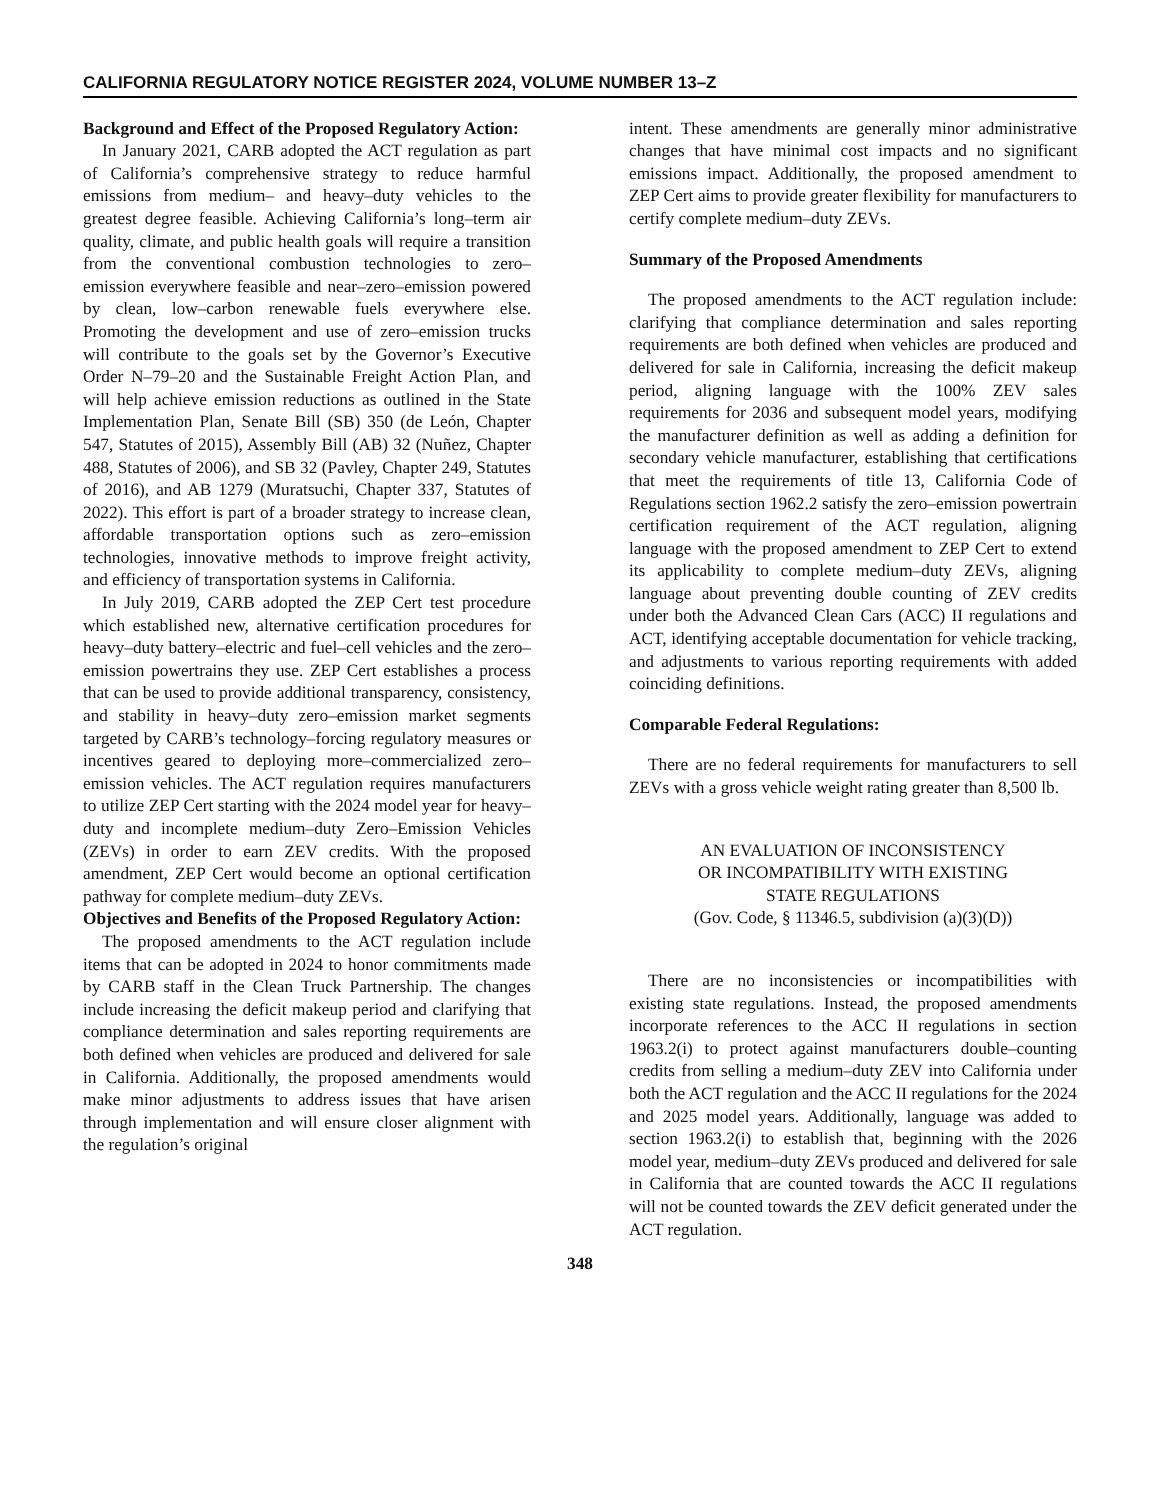CALIFORNIA REGULATORY NOTICE REGISTER 2024, VOLUME NUMBER 13–Z
Background and Effect of the Proposed Regulatory Action:
In January 2021, CARB adopted the ACT regulation as part of California’s comprehensive strategy to reduce harmful emissions from medium– and heavy–duty vehicles to the greatest degree feasible. Achieving California’s long–term air quality, climate, and public health goals will require a transition from the conventional combustion technologies to zero–emission everywhere feasible and near–zero–emission powered by clean, low–carbon renewable fuels everywhere else. Promoting the development and use of zero–emission trucks will contribute to the goals set by the Governor’s Executive Order N–79–20 and the Sustainable Freight Action Plan, and will help achieve emission reductions as outlined in the State Implementation Plan, Senate Bill (SB) 350 (de León, Chapter 547, Statutes of 2015), Assembly Bill (AB) 32 (Nuñez, Chapter 488, Statutes of 2006), and SB 32 (Pavley, Chapter 249, Statutes of 2016), and AB 1279 (Muratsuchi, Chapter 337, Statutes of 2022). This effort is part of a broader strategy to increase clean, affordable transportation options such as zero–emission technologies, innovative methods to improve freight activity, and efficiency of transportation systems in California.
In July 2019, CARB adopted the ZEP Cert test procedure which established new, alternative certification procedures for heavy–duty battery–electric and fuel–cell vehicles and the zero–emission powertrains they use. ZEP Cert establishes a process that can be used to provide additional transparency, consistency, and stability in heavy–duty zero–emission market segments targeted by CARB’s technology–forcing regulatory measures or incentives geared to deploying more–commercialized zero–emission vehicles. The ACT regulation requires manufacturers to utilize ZEP Cert starting with the 2024 model year for heavy–duty and incomplete medium–duty Zero–Emission Vehicles (ZEVs) in order to earn ZEV credits. With the proposed amendment, ZEP Cert would become an optional certification pathway for complete medium–duty ZEVs.
Objectives and Benefits of the Proposed Regulatory Action:
The proposed amendments to the ACT regulation include items that can be adopted in 2024 to honor commitments made by CARB staff in the Clean Truck Partnership. The changes include increasing the deficit makeup period and clarifying that compliance determination and sales reporting requirements are both defined when vehicles are produced and delivered for sale in California. Additionally, the proposed amendments would make minor adjustments to address issues that have arisen through implementation and will ensure closer alignment with the regulation’s original
intent. These amendments are generally minor administrative changes that have minimal cost impacts and no significant emissions impact. Additionally, the proposed amendment to ZEP Cert aims to provide greater flexibility for manufacturers to certify complete medium–duty ZEVs.
Summary of the Proposed Amendments
The proposed amendments to the ACT regulation include: clarifying that compliance determination and sales reporting requirements are both defined when vehicles are produced and delivered for sale in California, increasing the deficit makeup period, aligning language with the 100% ZEV sales requirements for 2036 and subsequent model years, modifying the manufacturer definition as well as adding a definition for secondary vehicle manufacturer, establishing that certifications that meet the requirements of title 13, California Code of Regulations section 1962.2 satisfy the zero–emission powertrain certification requirement of the ACT regulation, aligning language with the proposed amendment to ZEP Cert to extend its applicability to complete medium–duty ZEVs, aligning language about preventing double counting of ZEV credits under both the Advanced Clean Cars (ACC) II regulations and ACT, identifying acceptable documentation for vehicle tracking, and adjustments to various reporting requirements with added coinciding definitions.
Comparable Federal Regulations:
There are no federal requirements for manufacturers to sell ZEVs with a gross vehicle weight rating greater than 8,500 lb.
AN EVALUATION OF INCONSISTENCY
OR INCOMPATIBILITY WITH EXISTING
STATE REGULATIONS
(Gov. Code, § 11346.5, subdivision (a)(3)(D))
There are no inconsistencies or incompatibilities with existing state regulations. Instead, the proposed amendments incorporate references to the ACC II regulations in section 1963.2(i) to protect against manufacturers double–counting credits from selling a medium–duty ZEV into California under both the ACT regulation and the ACC II regulations for the 2024 and 2025 model years. Additionally, language was added to section 1963.2(i) to establish that, beginning with the 2026 model year, medium–duty ZEVs produced and delivered for sale in California that are counted towards the ACC II regulations will not be counted towards the ZEV deficit generated under the ACT regulation.
348